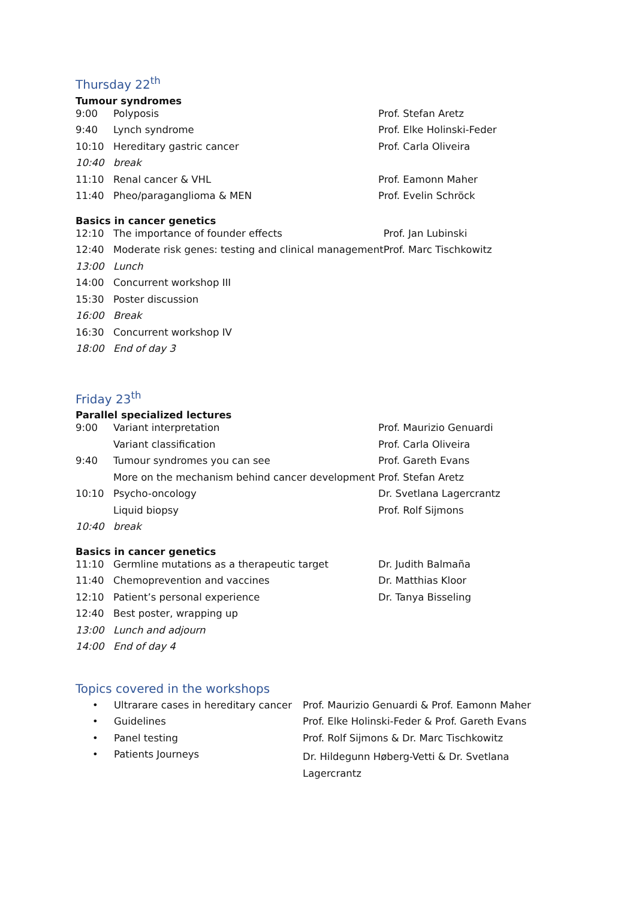Thursday 22<sup>th</sup>
Tumour syndromes
| 9:00 | Polyposis | Prof. Stefan Aretz |
| 9:40 | Lynch syndrome | Prof. Elke Holinski-Feder |
| 10:10 | Hereditary gastric cancer | Prof. Carla Oliveira |
| 10:40 | break | |
| 11:10 | Renal cancer & VHL | Prof. Eamonn Maher |
| 11:40 | Pheo/paraganglioma & MEN | Prof. Evelin Schröck |
Basics in cancer genetics
| 12:10 | The importance of founder effects | Prof. Jan Lubinski |
| 12:40 | Moderate risk genes: testing and clinical management | Prof. Marc Tischkowitz |
| 13:00 | Lunch | |
| 14:00 | Concurrent workshop III | |
| 15:30 | Poster discussion | |
| 16:00 | Break | |
| 16:30 | Concurrent workshop IV | |
| 18:00 | End of day 3 | |
Friday 23<sup>th</sup>
Parallel specialized lectures
| 9:00 | Variant interpretation | Prof. Maurizio Genuardi |
| | Variant classification | Prof. Carla Oliveira |
| 9:40 | Tumour syndromes you can see | Prof. Gareth Evans |
| | More on the mechanism behind cancer development | Prof. Stefan Aretz |
| 10:10 | Psycho-oncology | Dr. Svetlana Lagercrantz |
| | Liquid biopsy | Prof. Rolf Sijmons |
| 10:40 | break | |
Basics in cancer genetics
| 11:10 | Germline mutations as a therapeutic target | Dr. Judith Balmaña |
| 11:40 | Chemoprevention and vaccines | Dr. Matthias Kloor |
| 12:10 | Patient’s personal experience | Dr. Tanya Bisseling |
| 12:40 | Best poster, wrapping up | |
| 13:00 | Lunch and adjourn | |
| 14:00 | End of day 4 | |
Topics covered in the workshops
| • | Ultrarare cases in hereditary cancer | Prof. Maurizio Genuardi & Prof. Eamonn Maher |
| • | Guidelines | Prof. Elke Holinski-Feder & Prof. Gareth Evans |
| • | Panel testing | Prof. Rolf Sijmons & Dr. Marc Tischkowitz |
| • | Patients Journeys | Dr. Hildegunn Høberg-Vetti & Dr. Svetlana Lagercrantz |